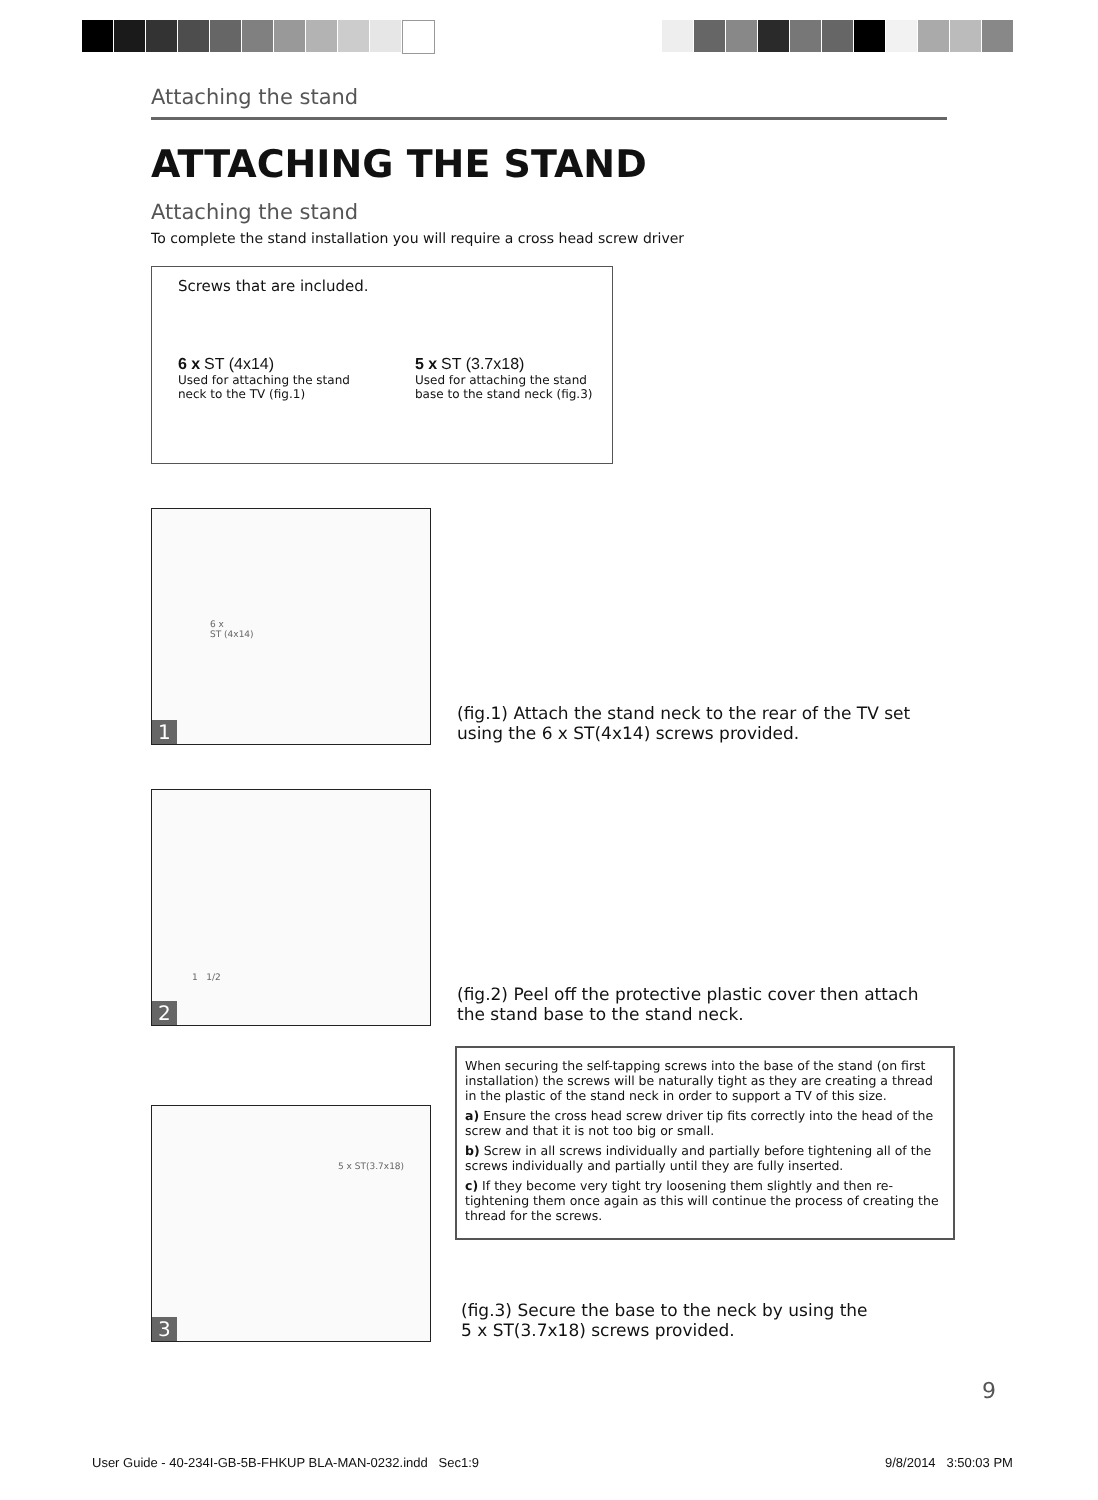Attaching the stand
ATTACHING THE STAND
Attaching the stand
To complete the stand installation you will require a cross head screw driver
Screws that are included.
6 x ST (4x14)
Used for attaching the stand neck to the TV (fig.1)
5 x ST (3.7x18)
Used for attaching the stand base to the stand neck (fig.3)
6 x
ST (4x14)
1
(fig.1) Attach the stand neck to the rear of the TV set using the 6 x ST(4x14) screws provided.
1 1/2
2
(fig.2) Peel off the protective plastic cover then attach the stand base to the stand neck.
5 x ST(3.7x18)
3
When securing the self-tapping screws into the base of the stand (on first installation) the screws will be naturally tight as they are creating a thread in the plastic of the stand neck in order to support a TV of this size.
a) Ensure the cross head screw driver tip fits correctly into the head of the screw and that it is not too big or small.
b) Screw in all screws individually and partially before tightening all of the screws individually and partially until they are fully inserted.
c) If they become very tight try loosening them slightly and then re-tightening them once again as this will continue the process of creating the thread for the screws.
(fig.3) Secure the base to the neck by using the
5 x ST(3.7x18) screws provided.
9
User Guide - 40-234I-GB-5B-FHKUP BLA-MAN-0232.indd Sec1:9
9/8/2014 3:50:03 PM